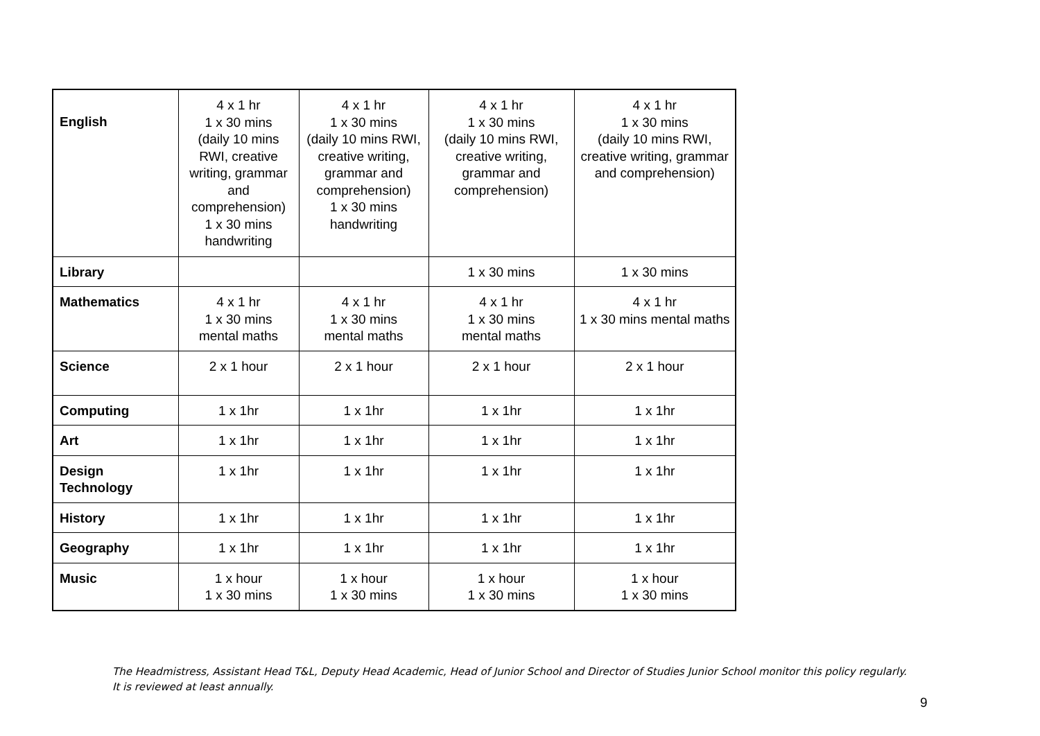| English | 4 x 1 hr 1 x 30 mins (daily 10 mins RWI, creative writing, grammar and comprehension) 1 x 30 mins handwriting | 4 x 1 hr 1 x 30 mins (daily 10 mins RWI, creative writing, grammar and comprehension) 1 x 30 mins handwriting | 4 x 1 hr 1 x 30 mins (daily 10 mins RWI, creative writing, grammar and comprehension) | 4 x 1 hr 1 x 30 mins (daily 10 mins RWI, creative writing, grammar and comprehension) |
| Library | | | 1 x 30 mins | 1 x 30 mins |
| Mathematics | 4 x 1 hr 1 x 30 mins mental maths | 4 x 1 hr 1 x 30 mins mental maths | 4 x 1 hr 1 x 30 mins mental maths | 4 x 1 hr 1 x 30 mins mental maths |
| Science | 2 x 1 hour | 2 x 1 hour | 2 x 1 hour | 2 x 1 hour |
| Computing | 1 x 1hr | 1 x 1hr | 1 x 1hr | 1 x 1hr |
| Art | 1 x 1hr | 1 x 1hr | 1 x 1hr | 1 x 1hr |
| Design Technology | 1 x 1hr | 1 x 1hr | 1 x 1hr | 1 x 1hr |
| History | 1 x 1hr | 1 x 1hr | 1 x 1hr | 1 x 1hr |
| Geography | 1 x 1hr | 1 x 1hr | 1 x 1hr | 1 x 1hr |
| Music | 1 x hour 1 x 30 mins | 1 x hour 1 x 30 mins | 1 x hour 1 x 30 mins | 1 x hour 1 x 30 mins |
The Headmistress, Assistant Head T&L, Deputy Head Academic, Head of Junior School and Director of Studies Junior School monitor this policy regularly. It is reviewed at least annually.
9